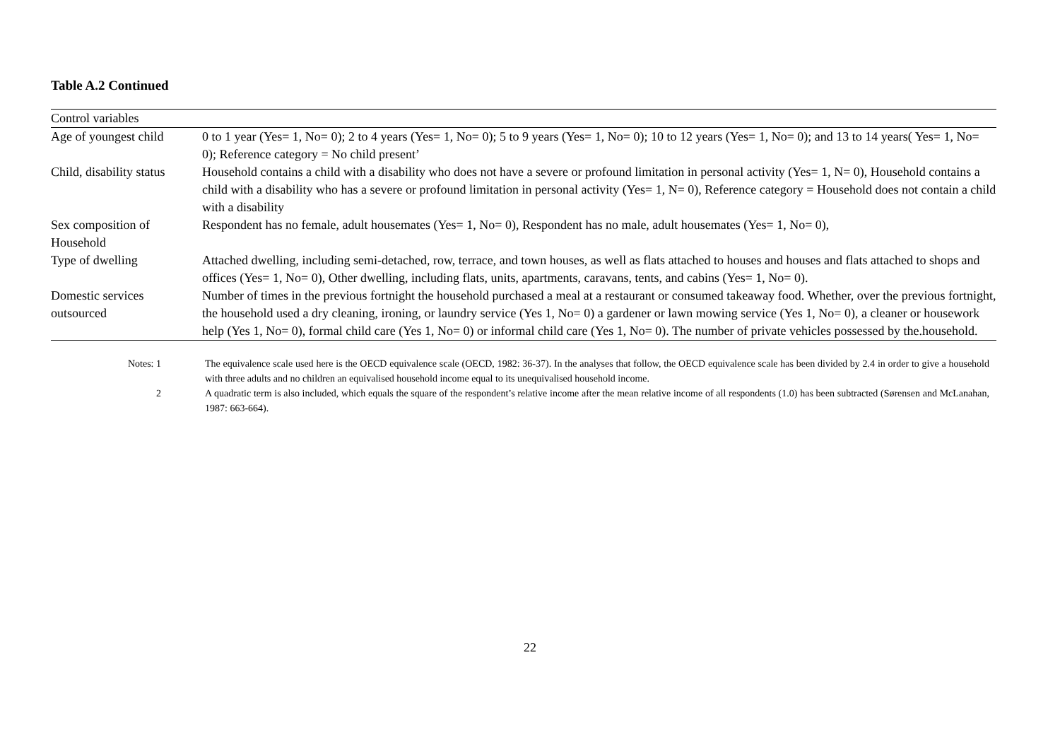Table A.2 Continued
| Control variables | |
| Age of youngest child | 0 to 1 year (Yes= 1, No= 0); 2 to 4 years (Yes= 1, No= 0); 5 to 9 years (Yes= 1, No= 0); 10 to 12 years (Yes= 1, No= 0); and 13 to 14 years( Yes= 1, No= 0); Reference category = No child present’ |
| Child, disability status | Household contains a child with a disability who does not have a severe or profound limitation in personal activity (Yes= 1, N= 0), Household contains a child with a disability who has a severe or profound limitation in personal activity (Yes= 1, N= 0), Reference category = Household does not contain a child with a disability |
| Sex composition of Household | Respondent has no female, adult housemates (Yes= 1, No= 0), Respondent has no male, adult housemates (Yes= 1, No= 0), |
| Type of dwelling | Attached dwelling, including semi-detached, row, terrace, and town houses, as well as flats attached to houses and houses and flats attached to shops and offices (Yes= 1, No= 0), Other dwelling, including flats, units, apartments, caravans, tents, and cabins (Yes= 1, No= 0). |
| Domestic services outsourced | Number of times in the previous fortnight the household purchased a meal at a restaurant or consumed takeaway food. Whether, over the previous fortnight, the household used a dry cleaning, ironing, or laundry service (Yes 1, No= 0) a gardener or lawn mowing service (Yes 1, No= 0), a cleaner or housework help (Yes 1, No= 0), formal child care (Yes 1, No= 0) or informal child care (Yes 1, No= 0). The number of private vehicles possessed by the.household. |
| Notes: 1 | The equivalence scale used here is the OECD equivalence scale (OECD, 1982: 36-37). In the analyses that follow, the OECD equivalence scale has been divided by 2.4 in order to give a household with three adults and no children an equivalised household income equal to its unequivalised household income. |
| 2 | A quadratic term is also included, which equals the square of the respondent’s relative income after the mean relative income of all respondents (1.0) has been subtracted (Sørensen and McLanahan, 1987: 663-664). |
22